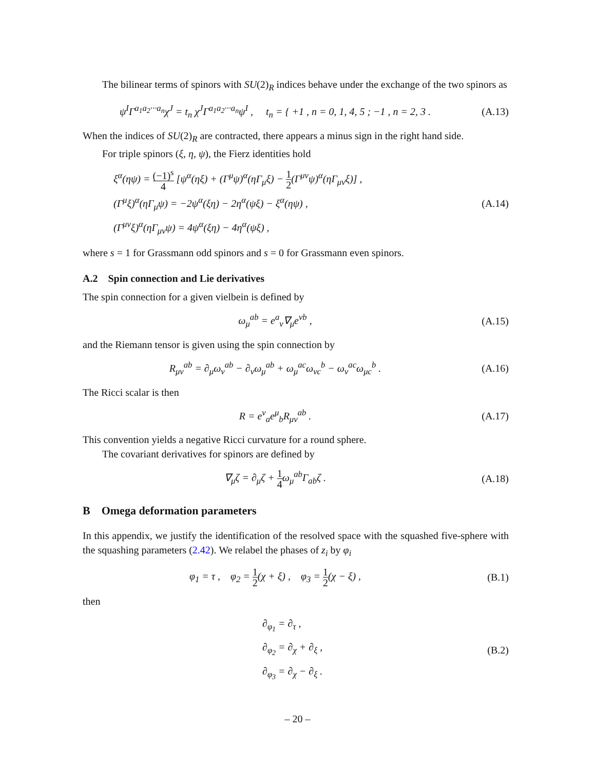The bilinear terms of spinors with SU(2)<sub>R</sub> indices behave under the exchange of the two spinors as
ψ<sup>I</sup>Γ<sup>a<sub>1</sub>a<sub>2</sub>···a<sub>n</sub></sup>χ<sup>J</sup> = t<sub>n</sub> χ<sup>J</sup>Γ<sup>a<sub>1</sub>a<sub>2</sub>···a<sub>n</sub></sup>ψ<sup>I</sup> , t<sub>n</sub> = { +1 , n = 0, 1, 4, 5 ; −1 , n = 2, 3 .
(A.13)
When the indices of SU(2)<sub>R</sub> are contracted, there appears a minus sign in the right hand side.
For triple spinors (ξ, η, ψ), the Fierz identities hold
ξ<sup>α</sup>(ηψ) = (−1)<sup>s</sup> 4 [ψ<sup>α</sup>(ηξ) + (Γ<sup>μ</sup>ψ)<sup>α</sup>(ηΓ<sub>μ</sub>ξ) − 1 2(Γ<sup>μν</sup>ψ)<sup>α</sup>(ηΓ<sub>μν</sub>ξ)] ,
(Γ<sup>μ</sup>ξ)<sup>α</sup>(ηΓ<sub>μ</sub>ψ) = −2ψ<sup>α</sup>(ξη) − 2η<sup>α</sup>(ψξ) − ξ<sup>α</sup>(ηψ) ,
(Γ<sup>μν</sup>ξ)<sup>α</sup>(ηΓ<sub>μν</sub>ψ) = 4ψ<sup>α</sup>(ξη) − 4η<sup>α</sup>(ψξ) ,
(A.14)
where s = 1 for Grassmann odd spinors and s = 0 for Grassmann even spinors.
A.2 Spin connection and Lie derivatives
The spin connection for a given vielbein is defined by
ω<sub>μ</sub><sup>ab</sup> = e<sup>a</sup><sub>ν</sub>∇<sub>μ</sub>e<sup>νb</sup> , (A.15)
and the Riemann tensor is given using the spin connection by
R<sub>μν</sub><sup>ab</sup> = ∂<sub>μ</sub>ω<sub>ν</sub><sup>ab</sup> − ∂<sub>ν</sub>ω<sub>μ</sub><sup>ab</sup> + ω<sub>μ</sub><sup>ac</sup>ω<sub>νc</sub><sup>b</sup> − ω<sub>ν</sub><sup>ac</sup>ω<sub>μc</sub><sup>b</sup> .
(A.16)
The Ricci scalar is then
R = e<sup>ν</sup><sub>a</sub>e<sup>μ</sup><sub>b</sub>R<sub>μν</sub><sup>ab</sup> . (A.17)
This convention yields a negative Ricci curvature for a round sphere.
The covariant derivatives for spinors are defined by
∇<sub>μ</sub>ζ = ∂<sub>μ</sub>ζ + 1 4ω<sub>μ</sub><sup>ab</sup>Γ<sub>ab</sub>ζ . (A.18)
B Omega deformation parameters
In this appendix, we justify the identification of the resolved space with the squashed five-sphere with the squashing parameters (2.42). We relabel the phases of z<sub>i</sub> by φ<sub>i</sub>
φ<sub>1</sub> = τ , φ<sub>2</sub> = 1 2(χ + ξ) , φ<sub>3</sub> = 1 2(χ − ξ) ,
(B.1)
then
∂<sub>φ<sub>1</sub></sub> = ∂<sub>τ</sub> ,
∂<sub>φ<sub>2</sub></sub> = ∂<sub>χ</sub> + ∂<sub>ξ</sub> ,
∂<sub>φ<sub>3</sub></sub> = ∂<sub>χ</sub> − ∂<sub>ξ</sub> .
(B.2)
– 20 –